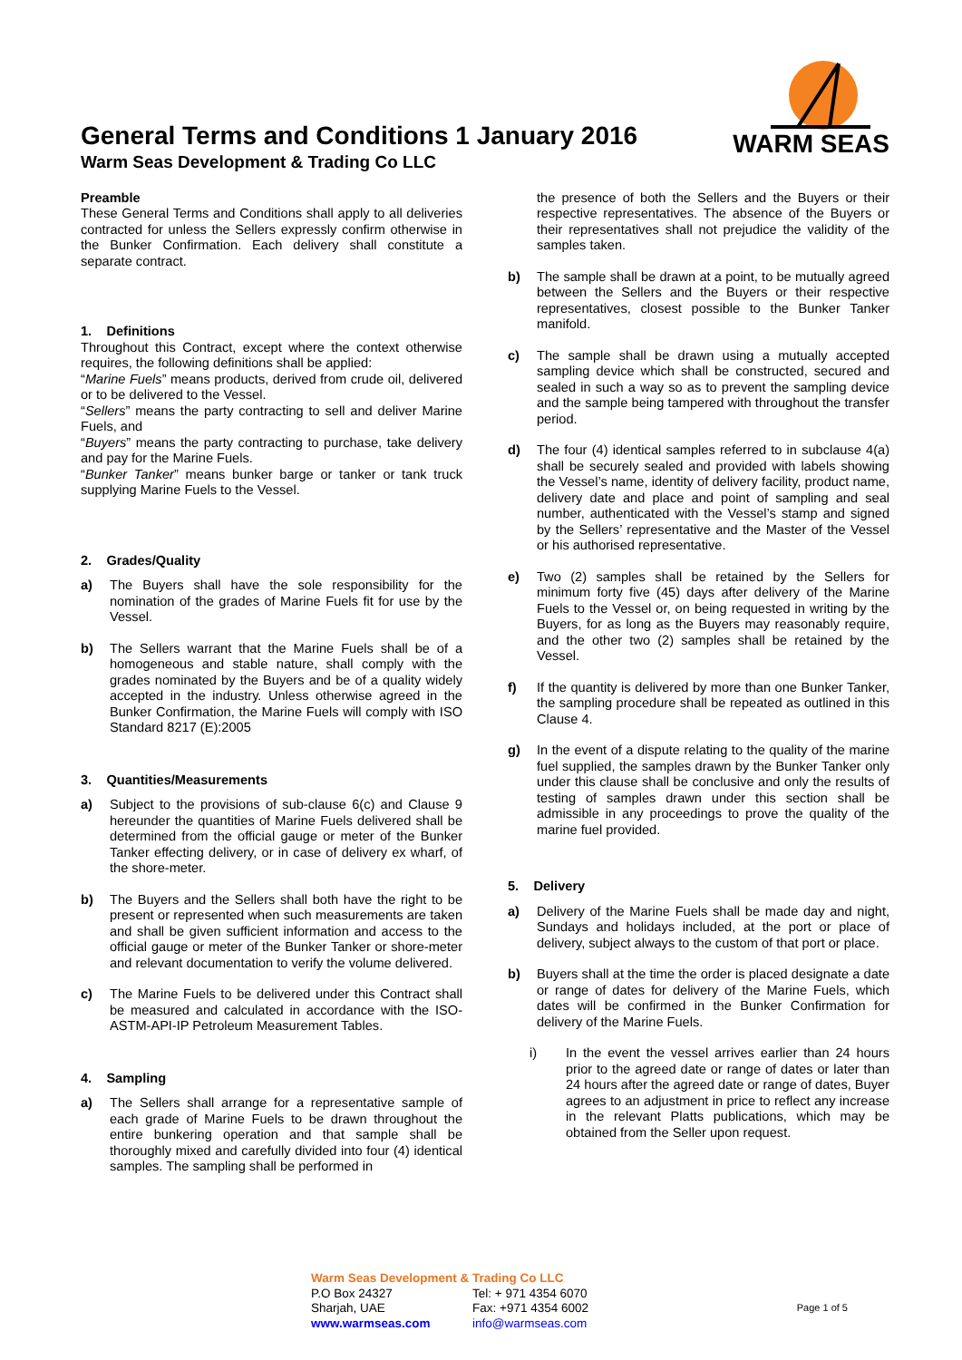General Terms and Conditions 1 January 2016
Warm Seas Development & Trading Co LLC
WARM SEAS
Preamble
These General Terms and Conditions shall apply to all deliveries contracted for unless the Sellers expressly confirm otherwise in the Bunker Confirmation. Each delivery shall constitute a separate contract.
1. Definitions
Throughout this Contract, except where the context otherwise requires, the following definitions shall be applied:
“Marine Fuels” means products, derived from crude oil, delivered or to be delivered to the Vessel.
“Sellers” means the party contracting to sell and deliver Marine Fuels, and
“Buyers” means the party contracting to purchase, take delivery and pay for the Marine Fuels.
“Bunker Tanker” means bunker barge or tanker or tank truck supplying Marine Fuels to the Vessel.
2. Grades/Quality
a) The Buyers shall have the sole responsibility for the nomination of the grades of Marine Fuels fit for use by the Vessel.
b) The Sellers warrant that the Marine Fuels shall be of a homogeneous and stable nature, shall comply with the grades nominated by the Buyers and be of a quality widely accepted in the industry. Unless otherwise agreed in the Bunker Confirmation, the Marine Fuels will comply with ISO Standard 8217 (E):2005
3. Quantities/Measurements
a) Subject to the provisions of sub-clause 6(c) and Clause 9 hereunder the quantities of Marine Fuels delivered shall be determined from the official gauge or meter of the Bunker Tanker effecting delivery, or in case of delivery ex wharf, of the shore-meter.
b) The Buyers and the Sellers shall both have the right to be present or represented when such measurements are taken and shall be given sufficient information and access to the official gauge or meter of the Bunker Tanker or shore-meter and relevant documentation to verify the volume delivered.
c) The Marine Fuels to be delivered under this Contract shall be measured and calculated in accordance with the ISO-ASTM-API-IP Petroleum Measurement Tables.
4. Sampling
a) The Sellers shall arrange for a representative sample of each grade of Marine Fuels to be drawn throughout the entire bunkering operation and that sample shall be thoroughly mixed and carefully divided into four (4) identical samples. The sampling shall be performed in
the presence of both the Sellers and the Buyers or their respective representatives. The absence of the Buyers or their representatives shall not prejudice the validity of the samples taken.
b) The sample shall be drawn at a point, to be mutually agreed between the Sellers and the Buyers or their respective representatives, closest possible to the Bunker Tanker manifold.
c) The sample shall be drawn using a mutually accepted sampling device which shall be constructed, secured and sealed in such a way so as to prevent the sampling device and the sample being tampered with throughout the transfer period.
d) The four (4) identical samples referred to in subclause 4(a) shall be securely sealed and provided with labels showing the Vessel’s name, identity of delivery facility, product name, delivery date and place and point of sampling and seal number, authenticated with the Vessel’s stamp and signed by the Sellers’ representative and the Master of the Vessel or his authorised representative.
e) Two (2) samples shall be retained by the Sellers for minimum forty five (45) days after delivery of the Marine Fuels to the Vessel or, on being requested in writing by the Buyers, for as long as the Buyers may reasonably require, and the other two (2) samples shall be retained by the Vessel.
f) If the quantity is delivered by more than one Bunker Tanker, the sampling procedure shall be repeated as outlined in this Clause 4.
g) In the event of a dispute relating to the quality of the marine fuel supplied, the samples drawn by the Bunker Tanker only under this clause shall be conclusive and only the results of testing of samples drawn under this section shall be admissible in any proceedings to prove the quality of the marine fuel provided.
5. Delivery
a) Delivery of the Marine Fuels shall be made day and night, Sundays and holidays included, at the port or place of delivery, subject always to the custom of that port or place.
b) Buyers shall at the time the order is placed designate a date or range of dates for delivery of the Marine Fuels, which dates will be confirmed in the Bunker Confirmation for delivery of the Marine Fuels.
i) In the event the vessel arrives earlier than 24 hours prior to the agreed date or range of dates or later than 24 hours after the agreed date or range of dates, Buyer agrees to an adjustment in price to reflect any increase in the relevant Platts publications, which may be obtained from the Seller upon request.
Warm Seas Development & Trading Co LLC
P.O Box 24327 Tel: + 971 4354 6070
Sharjah, UAE Fax: +971 4354 6002
www.warmseas.com info@warmseas.com
Page 1 of 5